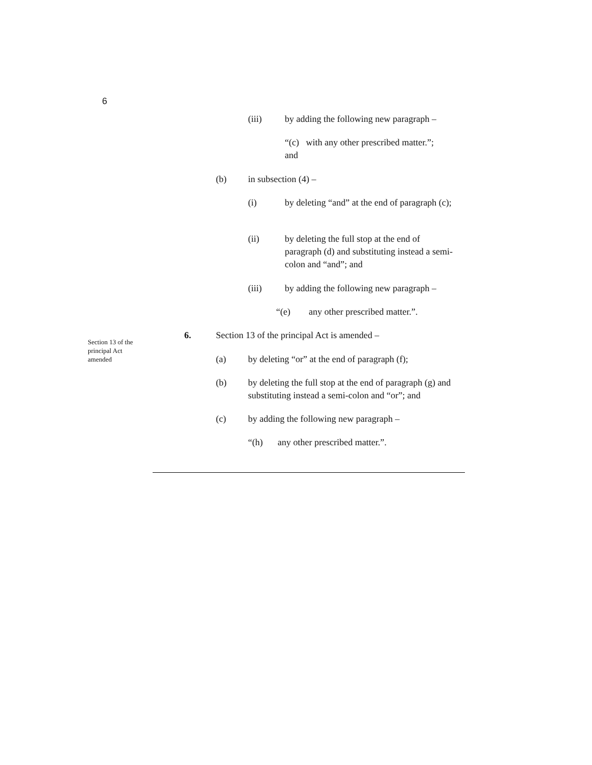6
(iii) by adding the following new paragraph –
“(c) with any other prescribed matter.”;
and
(b) in subsection (4) –
(i) by deleting “and” at the end of paragraph (c);
(ii) by deleting the full stop at the end of paragraph (d) and substituting instead a semi-colon and “and”; and
(iii) by adding the following new paragraph –
“(e) any other prescribed matter.”.
Section 13 of the
principal Act
amended
6. Section 13 of the principal Act is amended –
(a) by deleting “or” at the end of paragraph (f);
(b) by deleting the full stop at the end of paragraph (g) and substituting instead a semi-colon and “or”; and
(c) by adding the following new paragraph –
“(h) any other prescribed matter.”.